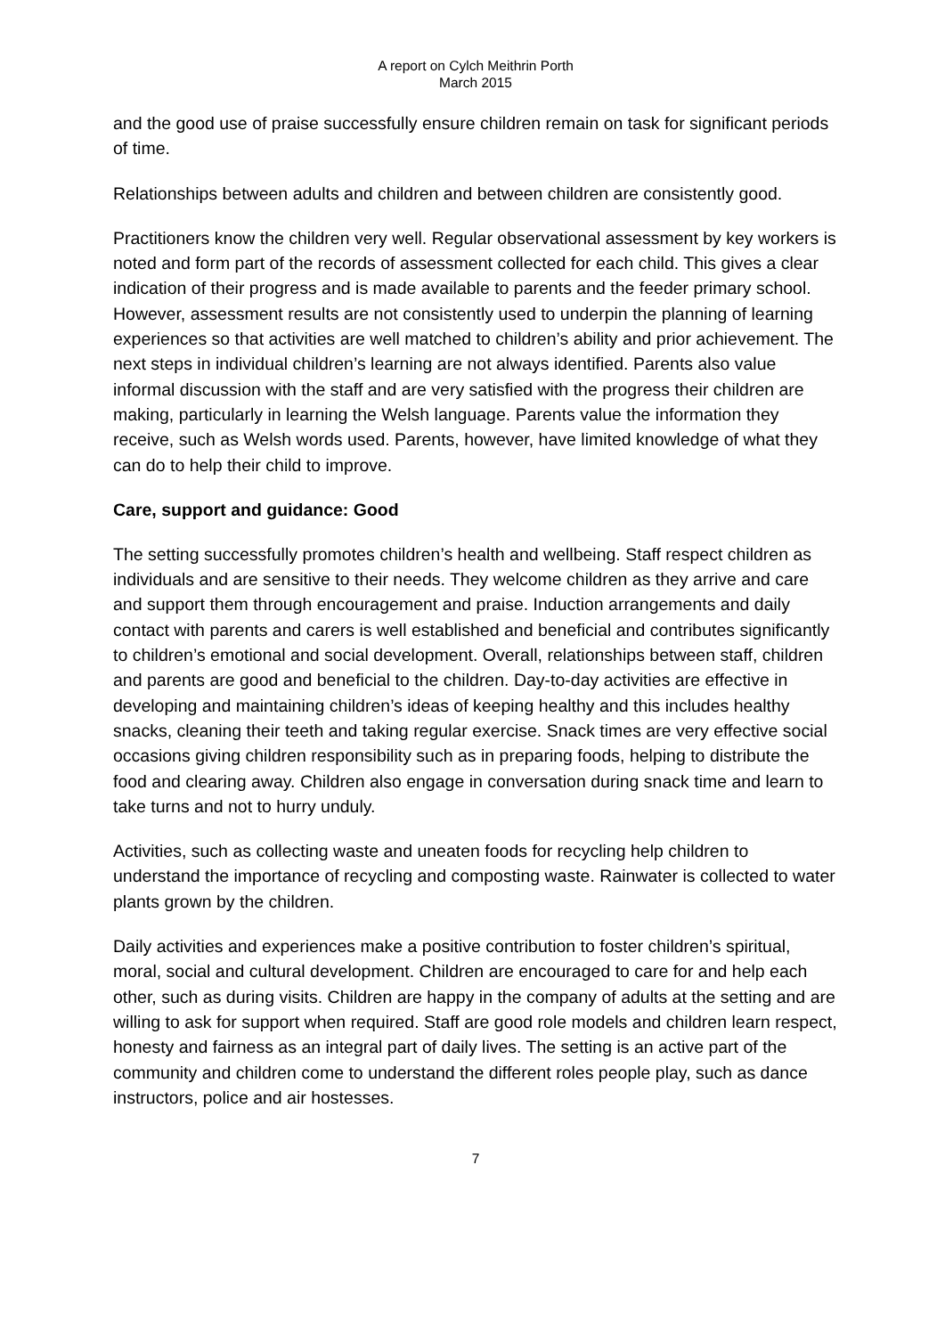A report on Cylch Meithrin Porth
March 2015
and the good use of praise successfully ensure children remain on task for significant periods of time.
Relationships between adults and children and between children are consistently good.
Practitioners know the children very well. Regular observational assessment by key workers is noted and form part of the records of assessment collected for each child. This gives a clear indication of their progress and is made available to parents and the feeder primary school. However, assessment results are not consistently used to underpin the planning of learning experiences so that activities are well matched to children’s ability and prior achievement. The next steps in individual children’s learning are not always identified. Parents also value informal discussion with the staff and are very satisfied with the progress their children are making, particularly in learning the Welsh language. Parents value the information they receive, such as Welsh words used. Parents, however, have limited knowledge of what they can do to help their child to improve.
Care, support and guidance: Good
The setting successfully promotes children’s health and wellbeing. Staff respect children as individuals and are sensitive to their needs. They welcome children as they arrive and care and support them through encouragement and praise. Induction arrangements and daily contact with parents and carers is well established and beneficial and contributes significantly to children’s emotional and social development. Overall, relationships between staff, children and parents are good and beneficial to the children. Day-to-day activities are effective in developing and maintaining children’s ideas of keeping healthy and this includes healthy snacks, cleaning their teeth and taking regular exercise. Snack times are very effective social occasions giving children responsibility such as in preparing foods, helping to distribute the food and clearing away. Children also engage in conversation during snack time and learn to take turns and not to hurry unduly.
Activities, such as collecting waste and uneaten foods for recycling help children to understand the importance of recycling and composting waste. Rainwater is collected to water plants grown by the children.
Daily activities and experiences make a positive contribution to foster children’s spiritual, moral, social and cultural development. Children are encouraged to care for and help each other, such as during visits. Children are happy in the company of adults at the setting and are willing to ask for support when required. Staff are good role models and children learn respect, honesty and fairness as an integral part of daily lives. The setting is an active part of the community and children come to understand the different roles people play, such as dance instructors, police and air hostesses.
7